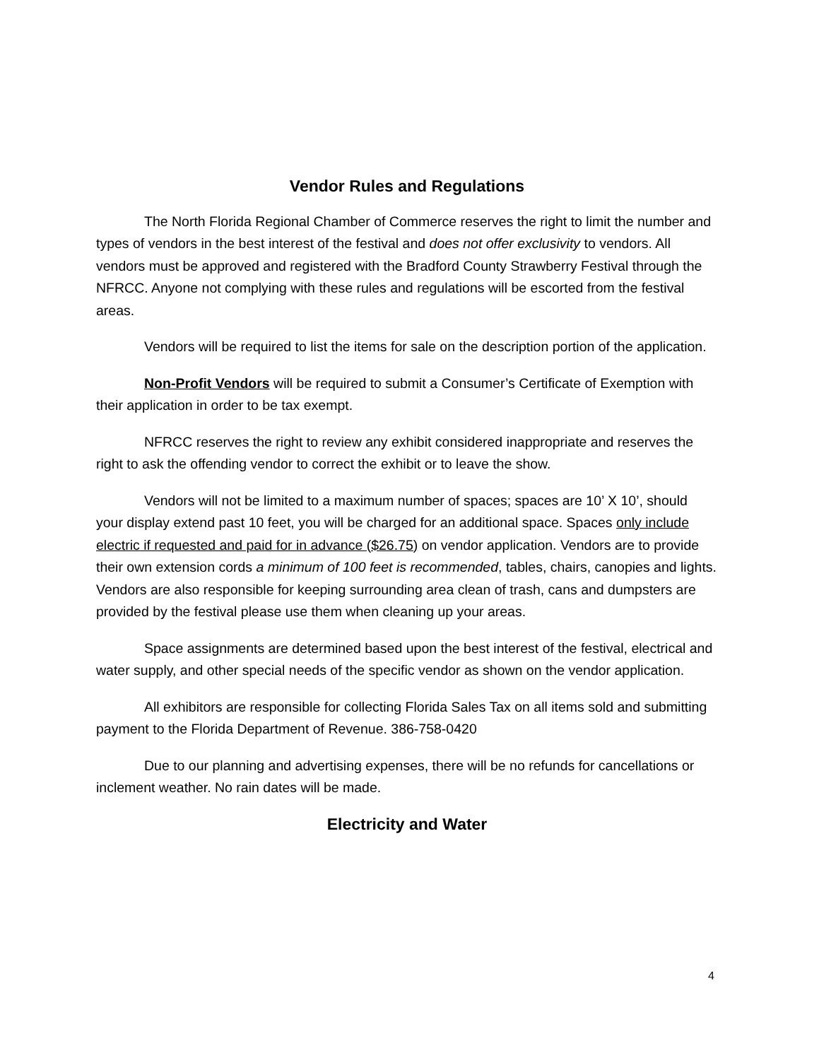Vendor Rules and Regulations
The North Florida Regional Chamber of Commerce reserves the right to limit the number and types of vendors in the best interest of the festival and does not offer exclusivity to vendors. All vendors must be approved and registered with the Bradford County Strawberry Festival through the NFRCC. Anyone not complying with these rules and regulations will be escorted from the festival areas.
Vendors will be required to list the items for sale on the description portion of the application.
Non-Profit Vendors will be required to submit a Consumer’s Certificate of Exemption with their application in order to be tax exempt.
NFRCC reserves the right to review any exhibit considered inappropriate and reserves the right to ask the offending vendor to correct the exhibit or to leave the show.
Vendors will not be limited to a maximum number of spaces; spaces are 10’ X 10’, should your display extend past 10 feet, you will be charged for an additional space. Spaces only include electric if requested and paid for in advance ($26.75) on vendor application. Vendors are to provide their own extension cords a minimum of 100 feet is recommended, tables, chairs, canopies and lights. Vendors are also responsible for keeping surrounding area clean of trash, cans and dumpsters are provided by the festival please use them when cleaning up your areas.
Space assignments are determined based upon the best interest of the festival, electrical and water supply, and other special needs of the specific vendor as shown on the vendor application.
All exhibitors are responsible for collecting Florida Sales Tax on all items sold and submitting payment to the Florida Department of Revenue. 386-758-0420
Due to our planning and advertising expenses, there will be no refunds for cancellations or inclement weather. No rain dates will be made.
Electricity and Water
4